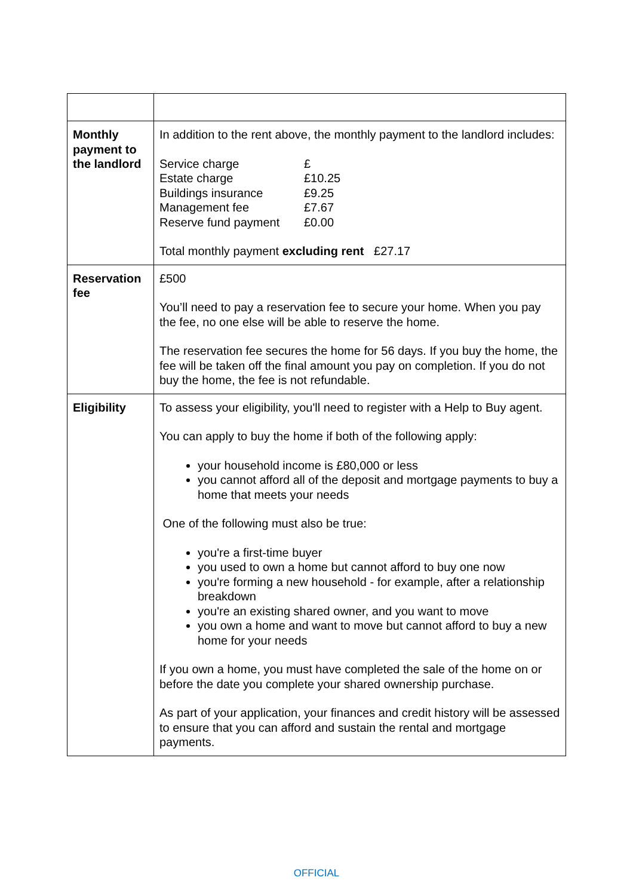| Monthly payment to the landlord | In addition to the rent above, the monthly payment to the landlord includes: / Service charge / £ / / Estate charge / £10.25 / / Buildings insurance / £9.25 / / Management fee / £7.67 / / Reserve fund payment / £0.00 / Total monthly payment excluding rent £27.17 |
| Reservation fee | £500 You’ll need to pay a reservation fee to secure your home. When you pay the fee, no one else will be able to reserve the home. The reservation fee secures the home for 56 days. If you buy the home, the fee will be taken off the final amount you pay on completion. If you do not buy the home, the fee is not refundable. |
| Eligibility | To assess your eligibility, you'll need to register with a Help to Buy agent. You can apply to buy the home if both of the following apply: your household income is £80,000 or less you cannot afford all of the deposit and mortgage payments to buy a home that meets your needs One of the following must also be true: you're a first-time buyer you used to own a home but cannot afford to buy one now you're forming a new household - for example, after a relationship breakdown you're an existing shared owner, and you want to move you own a home and want to move but cannot afford to buy a new home for your needs If you own a home, you must have completed the sale of the home on or before the date you complete your shared ownership purchase. As part of your application, your finances and credit history will be assessed to ensure that you can afford and sustain the rental and mortgage payments. |
OFFICIAL